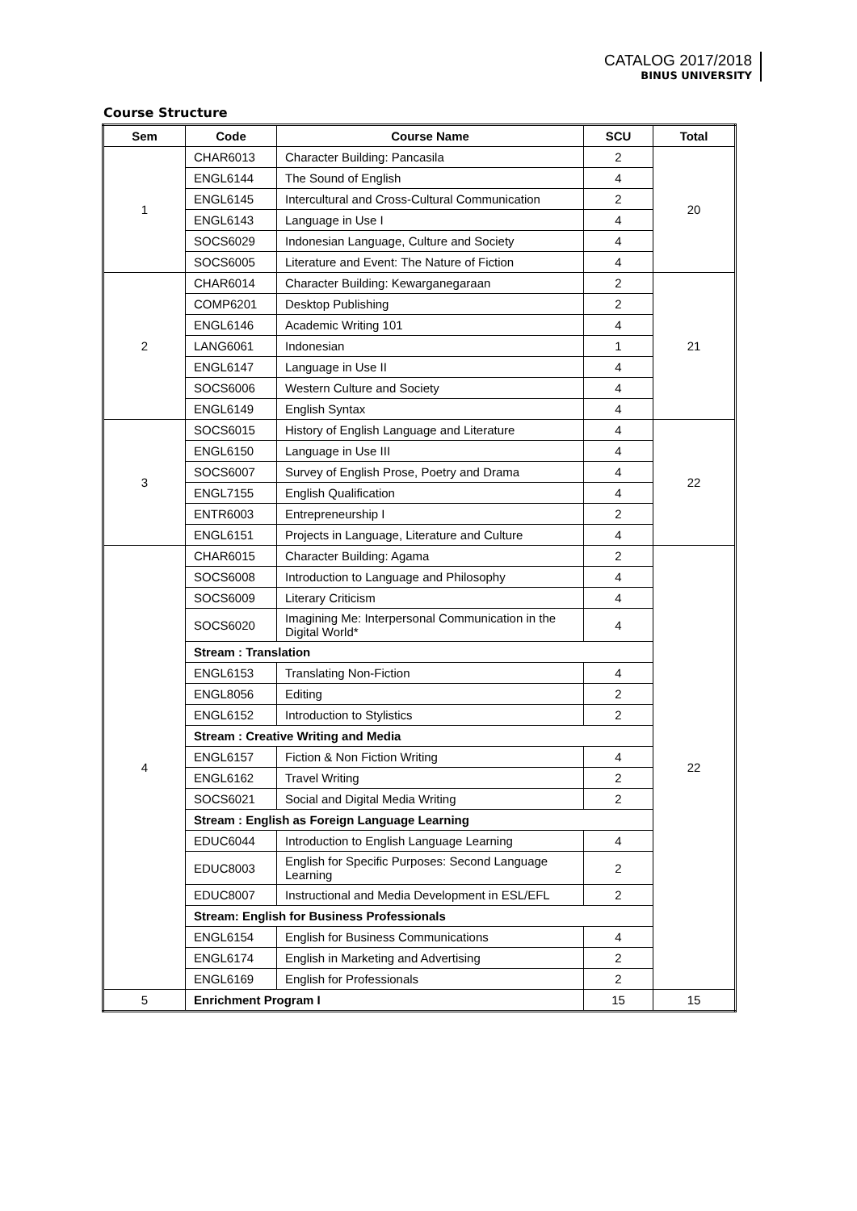CATALOG 2017/2018
BINUS UNIVERSITY
Course Structure
| Sem | Code | Course Name | SCU | Total |
| --- | --- | --- | --- | --- |
| 1 | CHAR6013 | Character Building: Pancasila | 2 | 20 |
| | ENGL6144 | The Sound of English | 4 | |
| | ENGL6145 | Intercultural and Cross-Cultural Communication | 2 | |
| | ENGL6143 | Language in Use I | 4 | |
| | SOCS6029 | Indonesian Language, Culture and Society | 4 | |
| | SOCS6005 | Literature and Event: The Nature of Fiction | 4 | |
| 2 | CHAR6014 | Character Building: Kewarganegaraan | 2 | 21 |
| | COMP6201 | Desktop Publishing | 2 | |
| | ENGL6146 | Academic Writing 101 | 4 | |
| | LANG6061 | Indonesian | 1 | |
| | ENGL6147 | Language in Use II | 4 | |
| | SOCS6006 | Western Culture and Society | 4 | |
| | ENGL6149 | English Syntax | 4 | |
| 3 | SOCS6015 | History of English Language and Literature | 4 | 22 |
| | ENGL6150 | Language in Use III | 4 | |
| | SOCS6007 | Survey of English Prose, Poetry and Drama | 4 | |
| | ENGL7155 | English Qualification | 4 | |
| | ENTR6003 | Entrepreneurship I | 2 | |
| | ENGL6151 | Projects in Language, Literature and Culture | 4 | |
| 4 | CHAR6015 | Character Building: Agama | 2 | 22 |
| | SOCS6008 | Introduction to Language and Philosophy | 4 | |
| | SOCS6009 | Literary Criticism | 4 | |
| | SOCS6020 | Imagining Me: Interpersonal Communication in the Digital World* | 4 | |
| | Stream : Translation | | | |
| | ENGL6153 | Translating Non-Fiction | 4 | |
| | ENGL8056 | Editing | 2 | |
| | ENGL6152 | Introduction to Stylistics | 2 | |
| | Stream : Creative Writing and Media | | | |
| | ENGL6157 | Fiction & Non Fiction Writing | 4 | |
| | ENGL6162 | Travel Writing | 2 | |
| | SOCS6021 | Social and Digital Media Writing | 2 | |
| | Stream : English as Foreign Language Learning | | | |
| | EDUC6044 | Introduction to English Language Learning | 4 | |
| | EDUC8003 | English for Specific Purposes: Second Language Learning | 2 | |
| | EDUC8007 | Instructional and Media Development in ESL/EFL | 2 | |
| | Stream: English for Business Professionals | | | |
| | ENGL6154 | English for Business Communications | 4 | |
| | ENGL6174 | English in Marketing and Advertising | 2 | |
| | ENGL6169 | English for Professionals | 2 | |
| 5 | Enrichment Program I | | 15 | 15 |